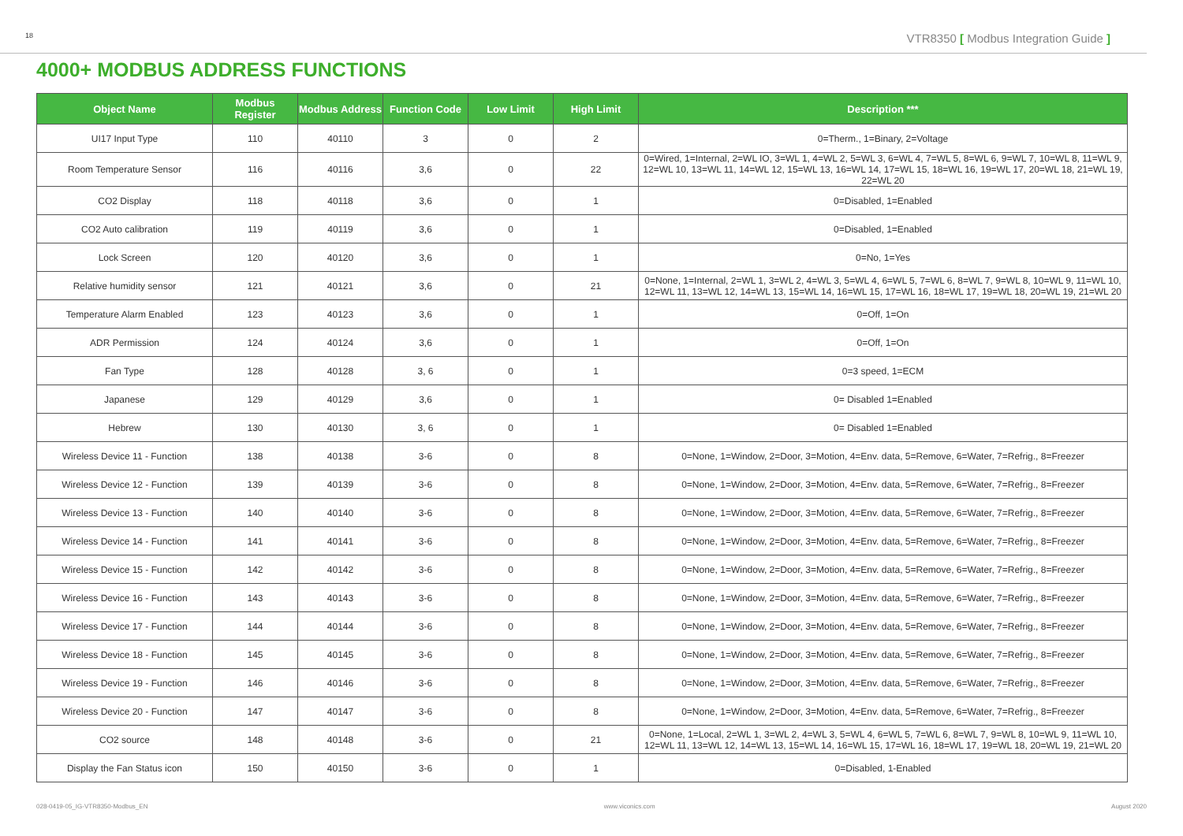18 VTR8350 [ Modbus Integration Guide ]
4000+ MODBUS ADDRESS FUNCTIONS
| Object Name | Modbus Register | Modbus Address | Function Code | Low Limit | High Limit | Description *** |
| --- | --- | --- | --- | --- | --- | --- |
| UI17 Input Type | 110 | 40110 | 3 | 0 | 2 | 0=Therm., 1=Binary, 2=Voltage |
| Room Temperature Sensor | 116 | 40116 | 3,6 | 0 | 22 | 0=Wired, 1=Internal, 2=WL IO, 3=WL 1, 4=WL 2, 5=WL 3, 6=WL 4, 7=WL 5, 8=WL 6, 9=WL 7, 10=WL 8, 11=WL 9, 12=WL 10, 13=WL 11, 14=WL 12, 15=WL 13, 16=WL 14, 17=WL 15, 18=WL 16, 19=WL 17, 20=WL 18, 21=WL 19, 22=WL 20 |
| CO2 Display | 118 | 40118 | 3,6 | 0 | 1 | 0=Disabled, 1=Enabled |
| CO2 Auto calibration | 119 | 40119 | 3,6 | 0 | 1 | 0=Disabled, 1=Enabled |
| Lock Screen | 120 | 40120 | 3,6 | 0 | 1 | 0=No, 1=Yes |
| Relative humidity sensor | 121 | 40121 | 3,6 | 0 | 21 | 0=None, 1=Internal, 2=WL 1, 3=WL 2, 4=WL 3, 5=WL 4, 6=WL 5, 7=WL 6, 8=WL 7, 9=WL 8, 10=WL 9, 11=WL 10, 12=WL 11, 13=WL 12, 14=WL 13, 15=WL 14, 16=WL 15, 17=WL 16, 18=WL 17, 19=WL 18, 20=WL 19, 21=WL 20 |
| Temperature Alarm Enabled | 123 | 40123 | 3,6 | 0 | 1 | 0=Off, 1=On |
| ADR Permission | 124 | 40124 | 3,6 | 0 | 1 | 0=Off, 1=On |
| Fan Type | 128 | 40128 | 3, 6 | 0 | 1 | 0=3 speed, 1=ECM |
| Japanese | 129 | 40129 | 3,6 | 0 | 1 | 0= Disabled 1=Enabled |
| Hebrew | 130 | 40130 | 3, 6 | 0 | 1 | 0= Disabled 1=Enabled |
| Wireless Device 11 - Function | 138 | 40138 | 3-6 | 0 | 8 | 0=None, 1=Window, 2=Door, 3=Motion, 4=Env. data, 5=Remove, 6=Water, 7=Refrig., 8=Freezer |
| Wireless Device 12 - Function | 139 | 40139 | 3-6 | 0 | 8 | 0=None, 1=Window, 2=Door, 3=Motion, 4=Env. data, 5=Remove, 6=Water, 7=Refrig., 8=Freezer |
| Wireless Device 13 - Function | 140 | 40140 | 3-6 | 0 | 8 | 0=None, 1=Window, 2=Door, 3=Motion, 4=Env. data, 5=Remove, 6=Water, 7=Refrig., 8=Freezer |
| Wireless Device 14 - Function | 141 | 40141 | 3-6 | 0 | 8 | 0=None, 1=Window, 2=Door, 3=Motion, 4=Env. data, 5=Remove, 6=Water, 7=Refrig., 8=Freezer |
| Wireless Device 15 - Function | 142 | 40142 | 3-6 | 0 | 8 | 0=None, 1=Window, 2=Door, 3=Motion, 4=Env. data, 5=Remove, 6=Water, 7=Refrig., 8=Freezer |
| Wireless Device 16 - Function | 143 | 40143 | 3-6 | 0 | 8 | 0=None, 1=Window, 2=Door, 3=Motion, 4=Env. data, 5=Remove, 6=Water, 7=Refrig., 8=Freezer |
| Wireless Device 17 - Function | 144 | 40144 | 3-6 | 0 | 8 | 0=None, 1=Window, 2=Door, 3=Motion, 4=Env. data, 5=Remove, 6=Water, 7=Refrig., 8=Freezer |
| Wireless Device 18 - Function | 145 | 40145 | 3-6 | 0 | 8 | 0=None, 1=Window, 2=Door, 3=Motion, 4=Env. data, 5=Remove, 6=Water, 7=Refrig., 8=Freezer |
| Wireless Device 19 - Function | 146 | 40146 | 3-6 | 0 | 8 | 0=None, 1=Window, 2=Door, 3=Motion, 4=Env. data, 5=Remove, 6=Water, 7=Refrig., 8=Freezer |
| Wireless Device 20 - Function | 147 | 40147 | 3-6 | 0 | 8 | 0=None, 1=Window, 2=Door, 3=Motion, 4=Env. data, 5=Remove, 6=Water, 7=Refrig., 8=Freezer |
| CO2 source | 148 | 40148 | 3-6 | 0 | 21 | 0=None, 1=Local, 2=WL 1, 3=WL 2, 4=WL 3, 5=WL 4, 6=WL 5, 7=WL 6, 8=WL 7, 9=WL 8, 10=WL 9, 11=WL 10, 12=WL 11, 13=WL 12, 14=WL 13, 15=WL 14, 16=WL 15, 17=WL 16, 18=WL 17, 19=WL 18, 20=WL 19, 21=WL 20 |
| Display the Fan Status icon | 150 | 40150 | 3-6 | 0 | 1 | 0=Disabled, 1-Enabled |
028-0419-05_IG-VTR8350-Modbus_EN www.viconics.com August 2020